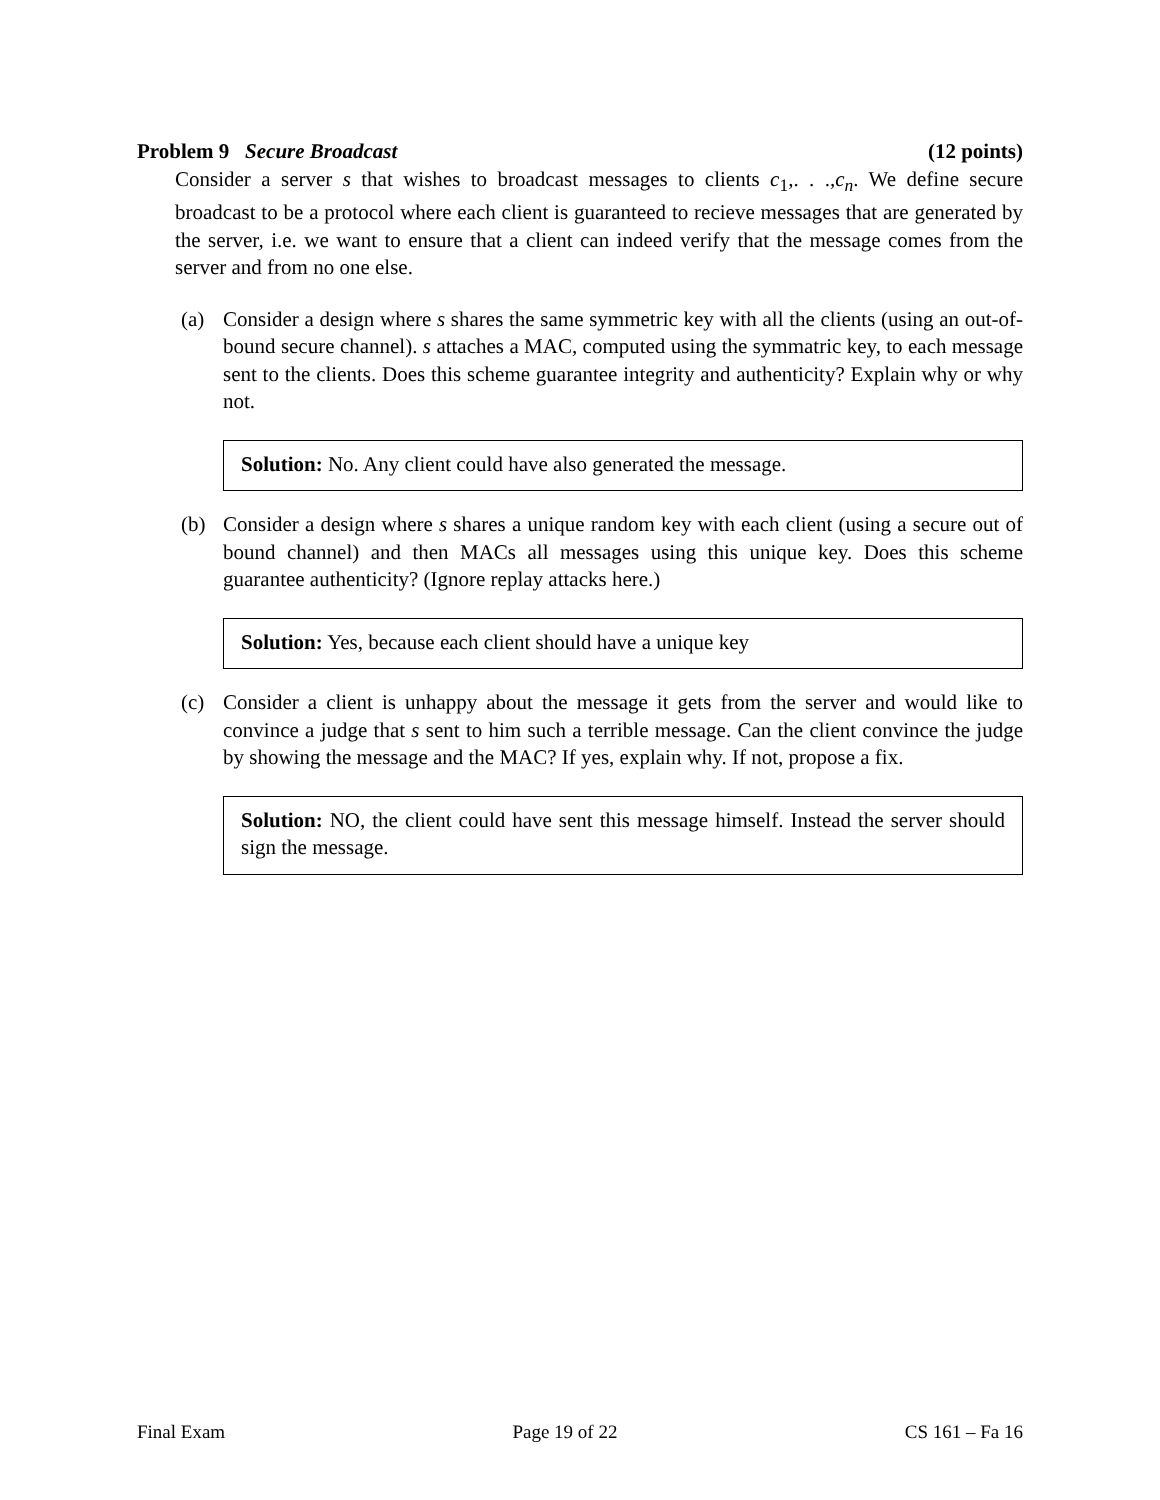Problem 9 Secure Broadcast (12 points)
Consider a server s that wishes to broadcast messages to clients c<sub>1</sub>,. . .,c<sub>n</sub>. We define secure broadcast to be a protocol where each client is guaranteed to recieve messages that are generated by the server, i.e. we want to ensure that a client can indeed verify that the message comes from the server and from no one else.
(a) Consider a design where s shares the same symmetric key with all the clients (using an out-of-bound secure channel). s attaches a MAC, computed using the symmatric key, to each message sent to the clients. Does this scheme guarantee integrity and authenticity? Explain why or why not.
Solution: No. Any client could have also generated the message.
(b) Consider a design where s shares a unique random key with each client (using a secure out of bound channel) and then MACs all messages using this unique key. Does this scheme guarantee authenticity? (Ignore replay attacks here.)
Solution: Yes, because each client should have a unique key
(c) Consider a client is unhappy about the message it gets from the server and would like to convince a judge that s sent to him such a terrible message. Can the client convince the judge by showing the message and the MAC? If yes, explain why. If not, propose a fix.
Solution: NO, the client could have sent this message himself. Instead the server should sign the message.
Final Exam Page 19 of 22 CS 161 – Fa 16